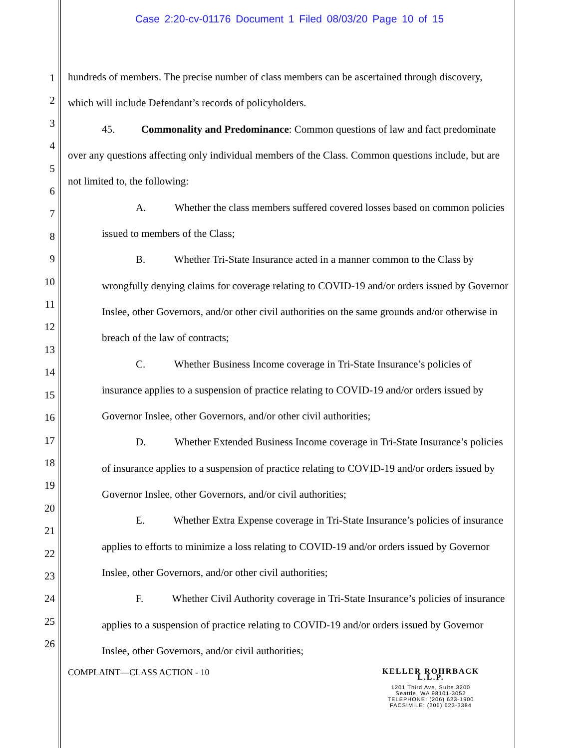Case 2:20-cv-01176 Document 1 Filed 08/03/20 Page 10 of 15
1
2
3
4
5
6
7
8
9
10
11
12
13
14
15
16
17
18
19
20
21
22
23
24
25
26
hundreds of members. The precise number of class members can be ascertained through discovery, which will include Defendant’s records of policyholders.
45. Commonality and Predominance: Common questions of law and fact predominate over any questions affecting only individual members of the Class. Common questions include, but are not limited to, the following:
A. Whether the class members suffered covered losses based on common policies issued to members of the Class;
B. Whether Tri-State Insurance acted in a manner common to the Class by wrongfully denying claims for coverage relating to COVID-19 and/or orders issued by Governor Inslee, other Governors, and/or other civil authorities on the same grounds and/or otherwise in breach of the law of contracts;
C. Whether Business Income coverage in Tri-State Insurance’s policies of insurance applies to a suspension of practice relating to COVID-19 and/or orders issued by Governor Inslee, other Governors, and/or other civil authorities;
D. Whether Extended Business Income coverage in Tri-State Insurance’s policies of insurance applies to a suspension of practice relating to COVID-19 and/or orders issued by Governor Inslee, other Governors, and/or civil authorities;
E. Whether Extra Expense coverage in Tri-State Insurance’s policies of insurance applies to efforts to minimize a loss relating to COVID-19 and/or orders issued by Governor Inslee, other Governors, and/or other civil authorities;
F. Whether Civil Authority coverage in Tri-State Insurance’s policies of insurance applies to a suspension of practice relating to COVID-19 and/or orders issued by Governor Inslee, other Governors, and/or civil authorities;
COMPLAINT—CLASS ACTION - 10
KELLER ROHRBACK L.L.P.
1201 Third Ave, Suite 3200
Seattle, WA 98101-3052
TELEPHONE: (206) 623-1900
FACSIMILE: (206) 623-3384